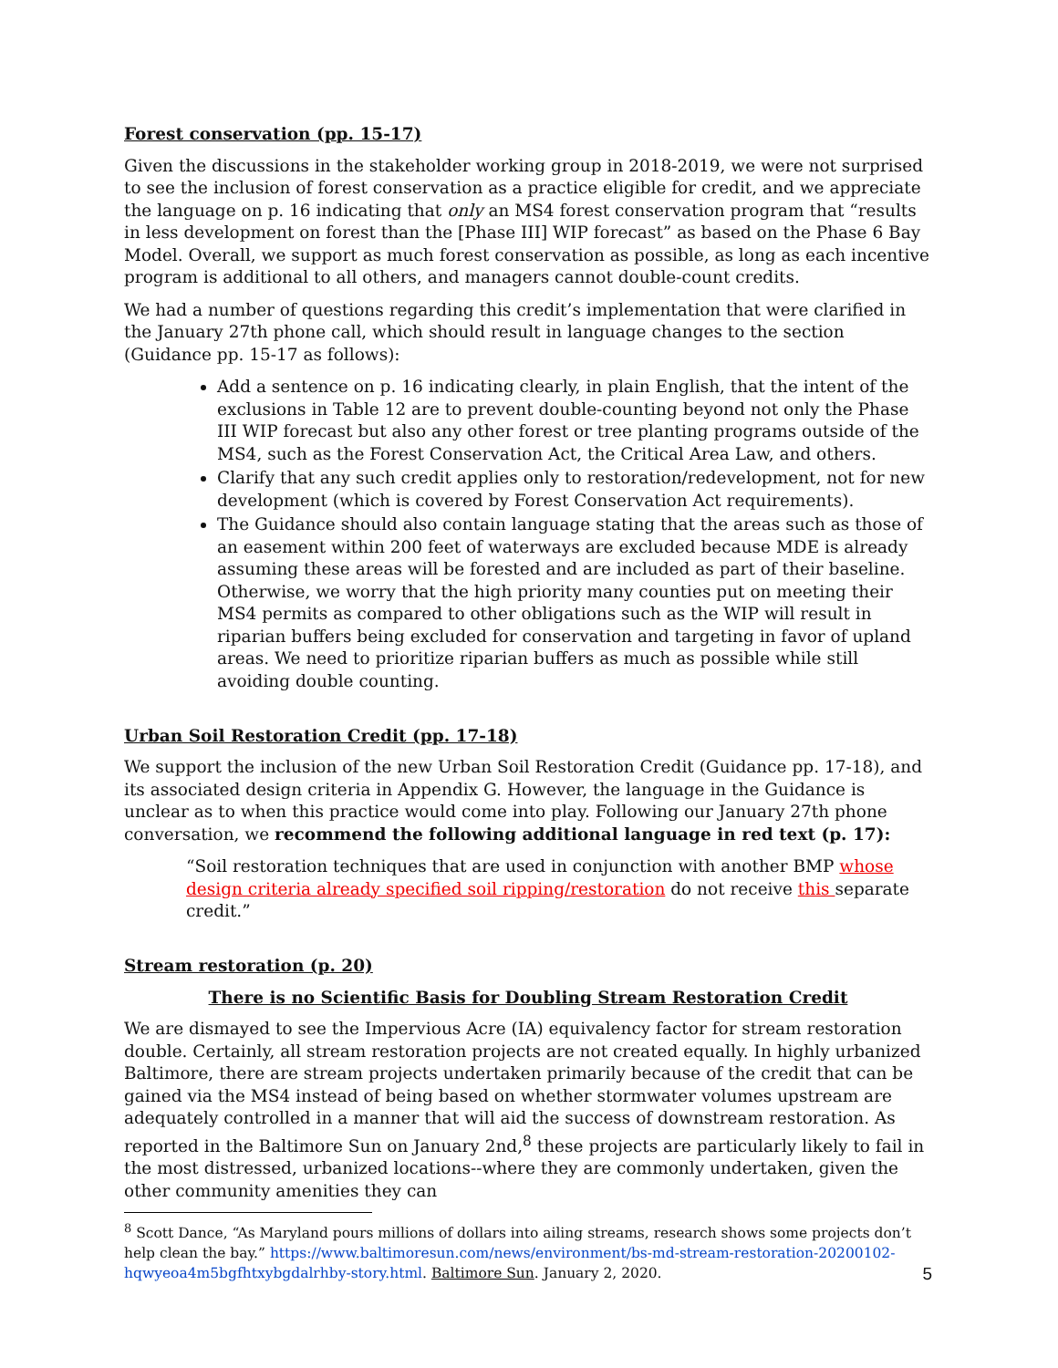Forest conservation (pp. 15-17)
Given the discussions in the stakeholder working group in 2018-2019, we were not surprised to see the inclusion of forest conservation as a practice eligible for credit, and we appreciate the language on p. 16 indicating that only an MS4 forest conservation program that “results in less development on forest than the [Phase III] WIP forecast” as based on the Phase 6 Bay Model. Overall, we support as much forest conservation as possible, as long as each incentive program is additional to all others, and managers cannot double-count credits.
We had a number of questions regarding this credit’s implementation that were clarified in the January 27th phone call, which should result in language changes to the section (Guidance pp. 15-17 as follows):
Add a sentence on p. 16 indicating clearly, in plain English, that the intent of the exclusions in Table 12 are to prevent double-counting beyond not only the Phase III WIP forecast but also any other forest or tree planting programs outside of the MS4, such as the Forest Conservation Act, the Critical Area Law, and others.
Clarify that any such credit applies only to restoration/redevelopment, not for new development (which is covered by Forest Conservation Act requirements).
The Guidance should also contain language stating that the areas such as those of an easement within 200 feet of waterways are excluded because MDE is already assuming these areas will be forested and are included as part of their baseline. Otherwise, we worry that the high priority many counties put on meeting their MS4 permits as compared to other obligations such as the WIP will result in riparian buffers being excluded for conservation and targeting in favor of upland areas. We need to prioritize riparian buffers as much as possible while still avoiding double counting.
Urban Soil Restoration Credit (pp. 17-18)
We support the inclusion of the new Urban Soil Restoration Credit (Guidance pp. 17-18), and its associated design criteria in Appendix G. However, the language in the Guidance is unclear as to when this practice would come into play. Following our January 27th phone conversation, we recommend the following additional language in red text (p. 17):
“Soil restoration techniques that are used in conjunction with another BMP whose design criteria already specified soil ripping/restoration do not receive this separate credit.”
Stream restoration (p. 20)
There is no Scientific Basis for Doubling Stream Restoration Credit
We are dismayed to see the Impervious Acre (IA) equivalency factor for stream restoration double. Certainly, all stream restoration projects are not created equally. In highly urbanized Baltimore, there are stream projects undertaken primarily because of the credit that can be gained via the MS4 instead of being based on whether stormwater volumes upstream are adequately controlled in a manner that will aid the success of downstream restoration. As reported in the Baltimore Sun on January 2nd,<sup>8</sup> these projects are particularly likely to fail in the most distressed, urbanized locations--where they are commonly undertaken, given the other community amenities they can
<sup>8</sup> Scott Dance, “As Maryland pours millions of dollars into ailing streams, research shows some projects don’t help clean the bay.” https://www.baltimoresun.com/news/environment/bs-md-stream-restoration-20200102-hqwyeoa4m5bgfhtxybgdalrhby-story.html. Baltimore Sun. January 2, 2020.
5